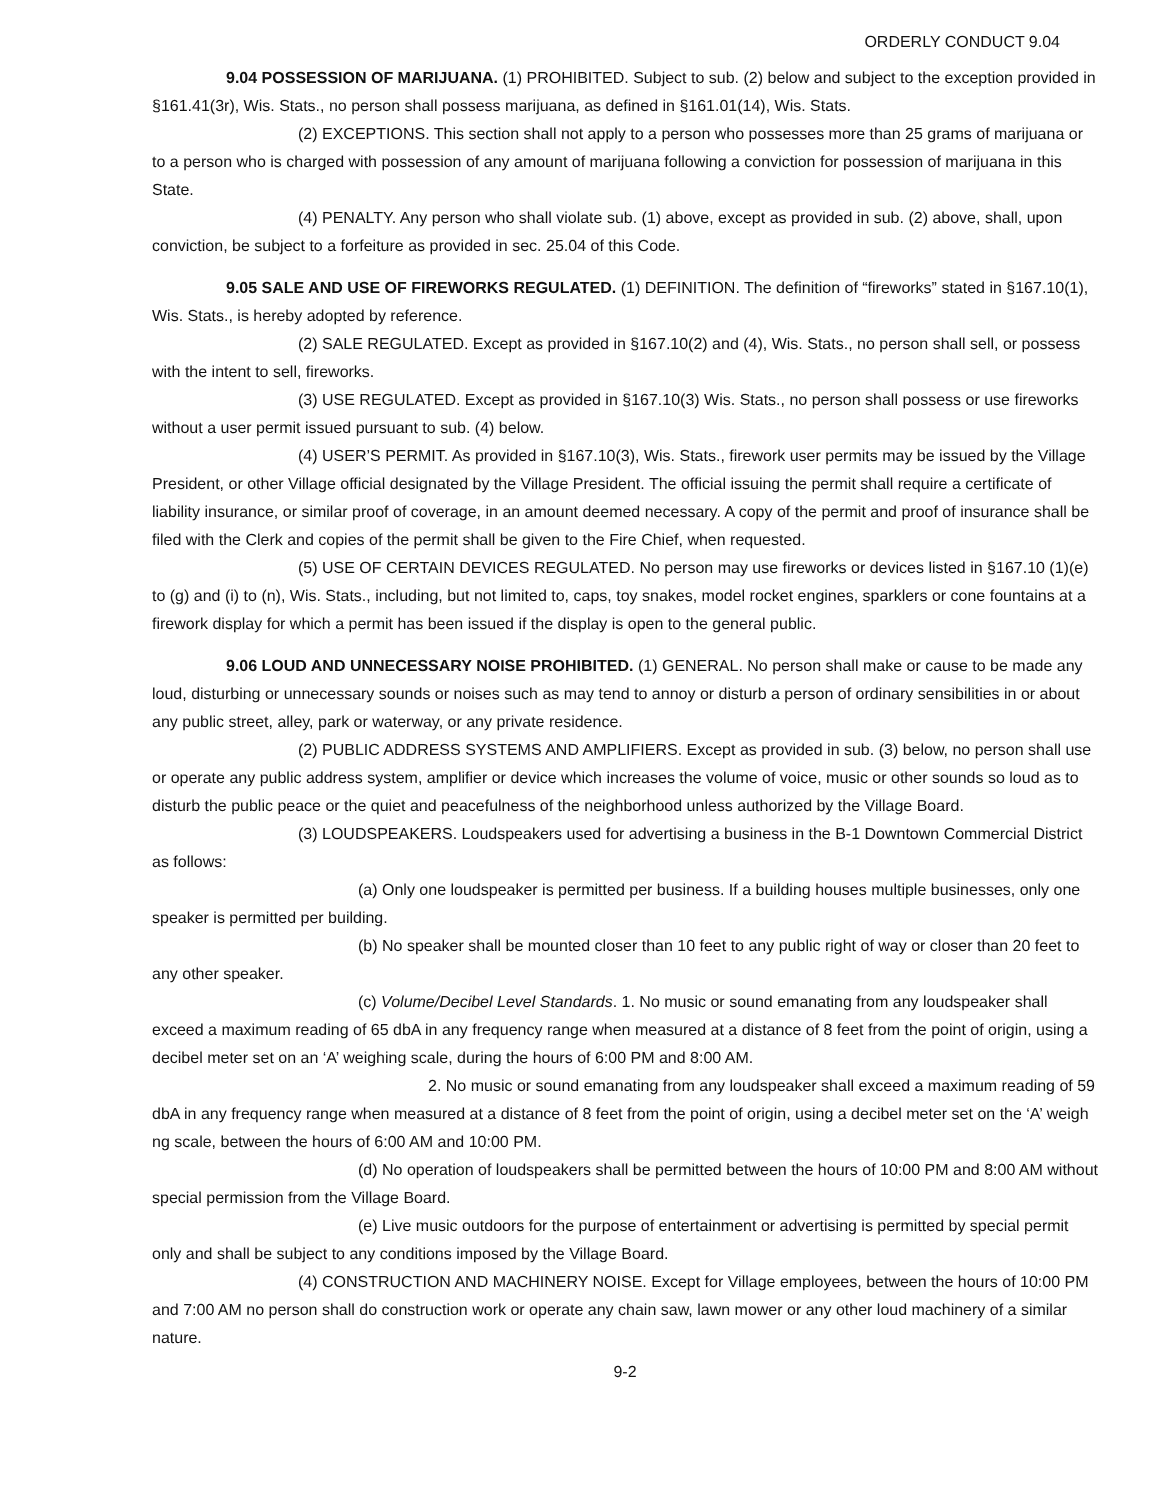ORDERLY CONDUCT 9.04
9.04 POSSESSION OF MARIJUANA. (1) PROHIBITED. Subject to sub. (2) below and subject to the exception provided in §161.41(3r), Wis. Stats., no person shall possess marijuana, as defined in §161.01(14), Wis. Stats.
(2) EXCEPTIONS. This section shall not apply to a person who possesses more than 25 grams of marijuana or to a person who is charged with possession of any amount of marijuana following a conviction for possession of marijuana in this State.
(4) PENALTY. Any person who shall violate sub. (1) above, except as provided in sub. (2) above, shall, upon conviction, be subject to a forfeiture as provided in sec. 25.04 of this Code.
9.05 SALE AND USE OF FIREWORKS REGULATED. (1) DEFINITION. The definition of “fireworks” stated in §167.10(1), Wis. Stats., is hereby adopted by reference.
(2) SALE REGULATED. Except as provided in §167.10(2) and (4), Wis. Stats., no person shall sell, or possess with the intent to sell, fireworks.
(3) USE REGULATED. Except as provided in §167.10(3) Wis. Stats., no person shall possess or use fireworks without a user permit issued pursuant to sub. (4) below.
(4) USER’S PERMIT. As provided in §167.10(3), Wis. Stats., firework user permits may be issued by the Village President, or other Village official designated by the Village President. The official issuing the permit shall require a certificate of liability insurance, or similar proof of coverage, in an amount deemed necessary. A copy of the permit and proof of insurance shall be filed with the Clerk and copies of the permit shall be given to the Fire Chief, when requested.
(5) USE OF CERTAIN DEVICES REGULATED. No person may use fireworks or devices listed in §167.10 (1)(e) to (g) and (i) to (n), Wis. Stats., including, but not limited to, caps, toy snakes, model rocket engines, sparklers or cone fountains at a firework display for which a permit has been issued if the display is open to the general public.
9.06 LOUD AND UNNECESSARY NOISE PROHIBITED. (1) GENERAL. No person shall make or cause to be made any loud, disturbing or unnecessary sounds or noises such as may tend to annoy or disturb a person of ordinary sensibilities in or about any public street, alley, park or waterway, or any private residence.
(2) PUBLIC ADDRESS SYSTEMS AND AMPLIFIERS. Except as provided in sub. (3) below, no person shall use or operate any public address system, amplifier or device which increases the volume of voice, music or other sounds so loud as to disturb the public peace or the quiet and peacefulness of the neighborhood unless authorized by the Village Board.
(3) LOUDSPEAKERS. Loudspeakers used for advertising a business in the B-1 Downtown Commercial District as follows:
(a) Only one loudspeaker is permitted per business. If a building houses multiple businesses, only one speaker is permitted per building.
(b) No speaker shall be mounted closer than 10 feet to any public right of way or closer than 20 feet to any other speaker.
(c) Volume/Decibel Level Standards. 1. No music or sound emanating from any loudspeaker shall exceed a maximum reading of 65 dbA in any frequency range when measured at a distance of 8 feet from the point of origin, using a decibel meter set on an ‘A’ weighing scale, during the hours of 6:00 PM and 8:00 AM.
2. No music or sound emanating from any loudspeaker shall exceed a maximum reading of 59 dbA in any frequency range when measured at a distance of 8 feet from the point of origin, using a decibel meter set on the ‘A’ weigh ng scale, between the hours of 6:00 AM and 10:00 PM.
(d) No operation of loudspeakers shall be permitted between the hours of 10:00 PM and 8:00 AM without special permission from the Village Board.
(e) Live music outdoors for the purpose of entertainment or advertising is permitted by special permit only and shall be subject to any conditions imposed by the Village Board.
(4) CONSTRUCTION AND MACHINERY NOISE. Except for Village employees, between the hours of 10:00 PM and 7:00 AM no person shall do construction work or operate any chain saw, lawn mower or any other loud machinery of a similar nature.
9-2